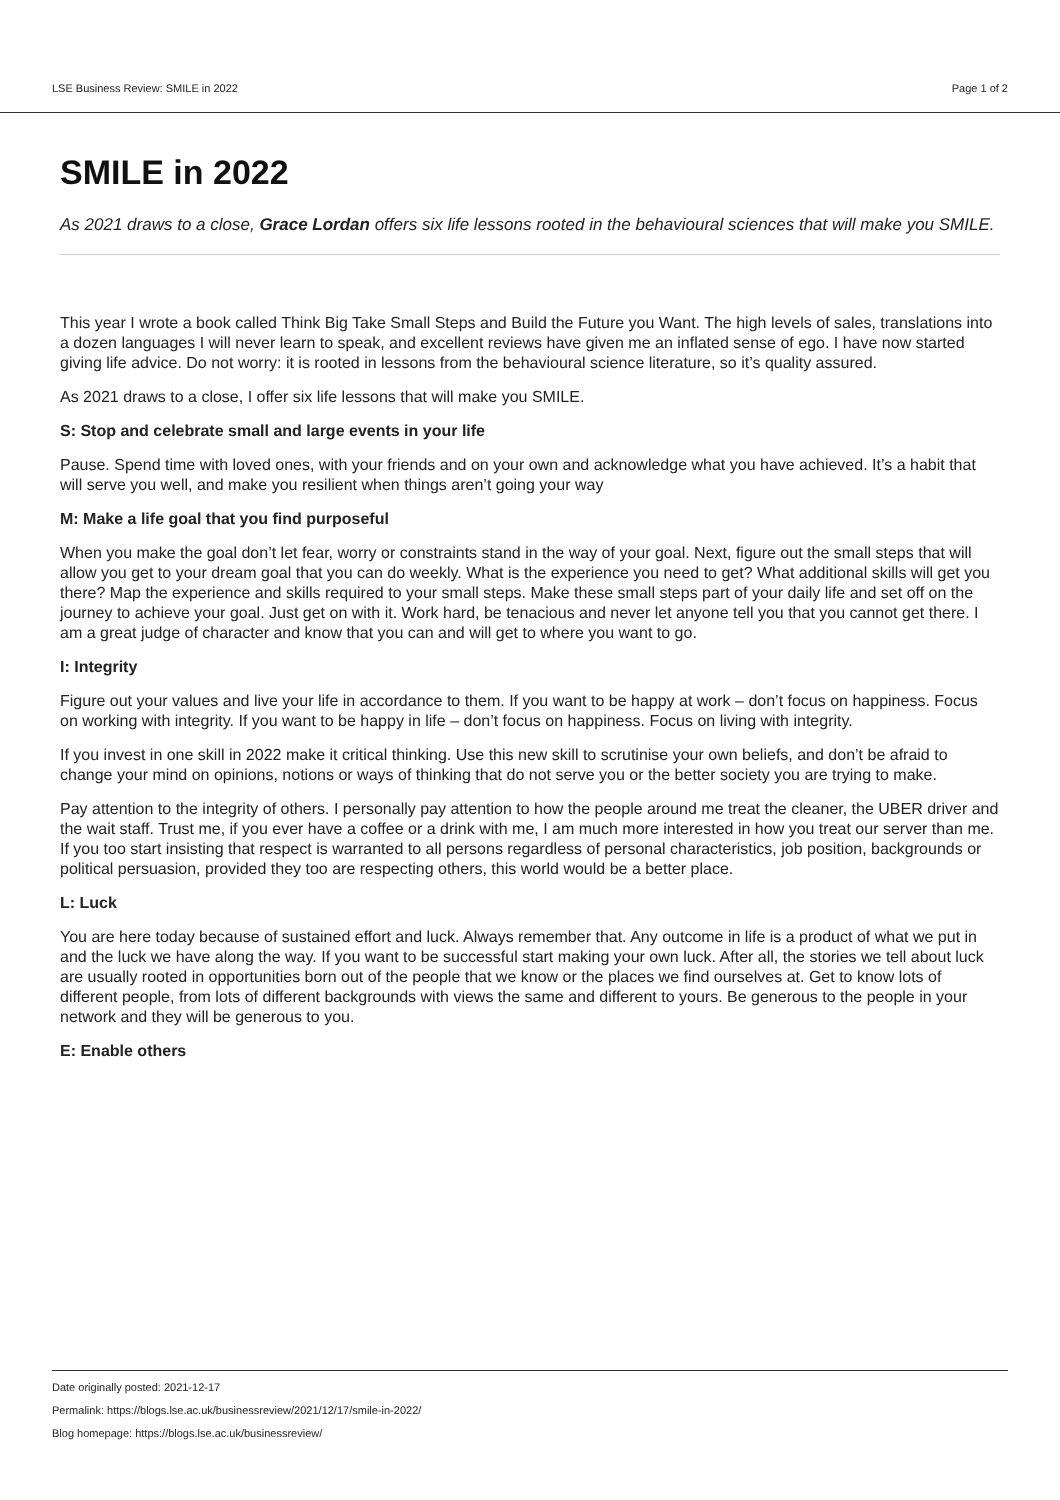LSE Business Review: SMILE in 2022 Page 1 of 2
SMILE in 2022
As 2021 draws to a close, Grace Lordan offers six life lessons rooted in the behavioural sciences that will make you SMILE.
This year I wrote a book called Think Big Take Small Steps and Build the Future you Want. The high levels of sales, translations into a dozen languages I will never learn to speak, and excellent reviews have given me an inflated sense of ego. I have now started giving life advice. Do not worry: it is rooted in lessons from the behavioural science literature, so it’s quality assured.
As 2021 draws to a close, I offer six life lessons that will make you SMILE.
S: Stop and celebrate small and large events in your life
Pause. Spend time with loved ones, with your friends and on your own and acknowledge what you have achieved. It’s a habit that will serve you well, and make you resilient when things aren’t going your way
M: Make a life goal that you find purposeful
When you make the goal don’t let fear, worry or constraints stand in the way of your goal. Next, figure out the small steps that will allow you get to your dream goal that you can do weekly. What is the experience you need to get? What additional skills will get you there? Map the experience and skills required to your small steps. Make these small steps part of your daily life and set off on the journey to achieve your goal. Just get on with it. Work hard, be tenacious and never let anyone tell you that you cannot get there. I am a great judge of character and know that you can and will get to where you want to go.
I: Integrity
Figure out your values and live your life in accordance to them. If you want to be happy at work – don’t focus on happiness. Focus on working with integrity. If you want to be happy in life – don’t focus on happiness. Focus on living with integrity.
If you invest in one skill in 2022 make it critical thinking. Use this new skill to scrutinise your own beliefs, and don’t be afraid to change your mind on opinions, notions or ways of thinking that do not serve you or the better society you are trying to make.
Pay attention to the integrity of others. I personally pay attention to how the people around me treat the cleaner, the UBER driver and the wait staff. Trust me, if you ever have a coffee or a drink with me, I am much more interested in how you treat our server than me. If you too start insisting that respect is warranted to all persons regardless of personal characteristics, job position, backgrounds or political persuasion, provided they too are respecting others, this world would be a better place.
L: Luck
You are here today because of sustained effort and luck. Always remember that. Any outcome in life is a product of what we put in and the luck we have along the way. If you want to be successful start making your own luck. After all, the stories we tell about luck are usually rooted in opportunities born out of the people that we know or the places we find ourselves at. Get to know lots of different people, from lots of different backgrounds with views the same and different to yours. Be generous to the people in your network and they will be generous to you.
E: Enable others
Date originally posted: 2021-12-17
Permalink: https://blogs.lse.ac.uk/businessreview/2021/12/17/smile-in-2022/
Blog homepage: https://blogs.lse.ac.uk/businessreview/